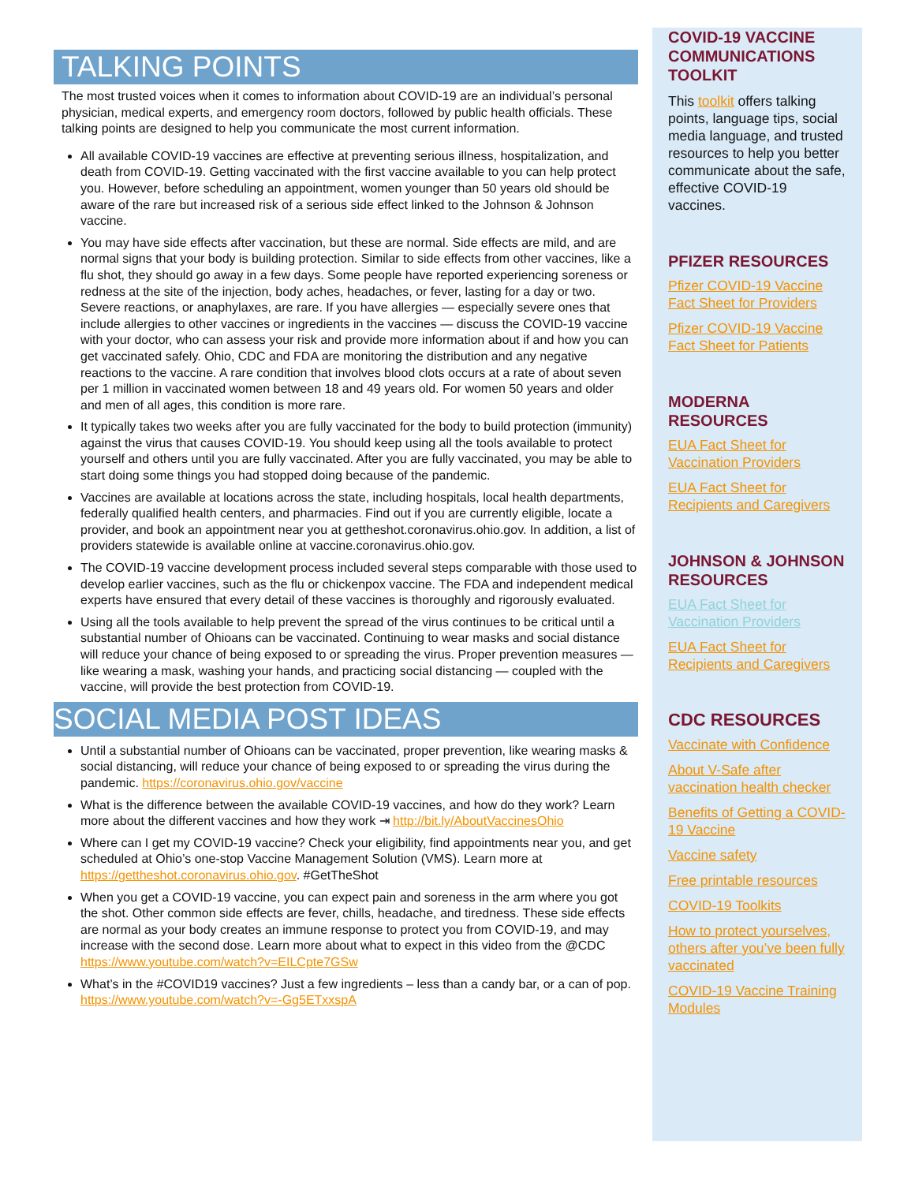TALKING POINTS
The most trusted voices when it comes to information about COVID-19 are an individual’s personal physician, medical experts, and emergency room doctors, followed by public health officials. These talking points are designed to help you communicate the most current information.
All available COVID-19 vaccines are effective at preventing serious illness, hospitalization, and death from COVID-19. Getting vaccinated with the first vaccine available to you can help protect you. However, before scheduling an appointment, women younger than 50 years old should be aware of the rare but increased risk of a serious side effect linked to the Johnson & Johnson vaccine.
You may have side effects after vaccination, but these are normal. Side effects are mild, and are normal signs that your body is building protection. Similar to side effects from other vaccines, like a flu shot, they should go away in a few days. Some people have reported experiencing soreness or redness at the site of the injection, body aches, headaches, or fever, lasting for a day or two. Severe reactions, or anaphylaxes, are rare. If you have allergies — especially severe ones that include allergies to other vaccines or ingredients in the vaccines — discuss the COVID-19 vaccine with your doctor, who can assess your risk and provide more information about if and how you can get vaccinated safely. Ohio, CDC and FDA are monitoring the distribution and any negative reactions to the vaccine. A rare condition that involves blood clots occurs at a rate of about seven per 1 million in vaccinated women between 18 and 49 years old. For women 50 years and older and men of all ages, this condition is more rare.
It typically takes two weeks after you are fully vaccinated for the body to build protection (immunity) against the virus that causes COVID-19. You should keep using all the tools available to protect yourself and others until you are fully vaccinated. After you are fully vaccinated, you may be able to start doing some things you had stopped doing because of the pandemic.
Vaccines are available at locations across the state, including hospitals, local health departments, federally qualified health centers, and pharmacies. Find out if you are currently eligible, locate a provider, and book an appointment near you at gettheshot.coronavirus.ohio.gov. In addition, a list of providers statewide is available online at vaccine.coronavirus.ohio.gov.
The COVID-19 vaccine development process included several steps comparable with those used to develop earlier vaccines, such as the flu or chickenpox vaccine. The FDA and independent medical experts have ensured that every detail of these vaccines is thoroughly and rigorously evaluated.
Using all the tools available to help prevent the spread of the virus continues to be critical until a substantial number of Ohioans can be vaccinated. Continuing to wear masks and social distance will reduce your chance of being exposed to or spreading the virus. Proper prevention measures — like wearing a mask, washing your hands, and practicing social distancing — coupled with the vaccine, will provide the best protection from COVID-19.
SOCIAL MEDIA POST IDEAS
Until a substantial number of Ohioans can be vaccinated, proper prevention, like wearing masks & social distancing, will reduce your chance of being exposed to or spreading the virus during the pandemic. https://coronavirus.ohio.gov/vaccine
What is the difference between the available COVID-19 vaccines, and how do they work? Learn more about the different vaccines and how they work ⇥ http://bit.ly/AboutVaccinesOhio
Where can I get my COVID-19 vaccine? Check your eligibility, find appointments near you, and get scheduled at Ohio’s one-stop Vaccine Management Solution (VMS). Learn more at https://gettheshot.coronavirus.ohio.gov. #GetTheShot
When you get a COVID-19 vaccine, you can expect pain and soreness in the arm where you got the shot. Other common side effects are fever, chills, headache, and tiredness. These side effects are normal as your body creates an immune response to protect you from COVID-19, and may increase with the second dose. Learn more about what to expect in this video from the @CDC https://www.youtube.com/watch?v=EILCpte7GSw
What’s in the #COVID19 vaccines? Just a few ingredients – less than a candy bar, or a can of pop. https://www.youtube.com/watch?v=-Gg5ETxxspA
COVID-19 VACCINE COMMUNICATIONS TOOLKIT
This toolkit offers talking points, language tips, social media language, and trusted resources to help you better communicate about the safe, effective COVID-19 vaccines.
PFIZER RESOURCES
Pfizer COVID-19 Vaccine Fact Sheet for Providers
Pfizer COVID-19 Vaccine Fact Sheet for Patients
MODERNA RESOURCES
EUA Fact Sheet for Vaccination Providers
EUA Fact Sheet for Recipients and Caregivers
JOHNSON & JOHNSON RESOURCES
EUA Fact Sheet for Vaccination Providers
EUA Fact Sheet for Recipients and Caregivers
CDC RESOURCES
Vaccinate with Confidence
About V-Safe after vaccination health checker
Benefits of Getting a COVID-19 Vaccine
Vaccine safety
Free printable resources
COVID-19 Toolkits
How to protect yourselves, others after you’ve been fully vaccinated
COVID-19 Vaccine Training Modules